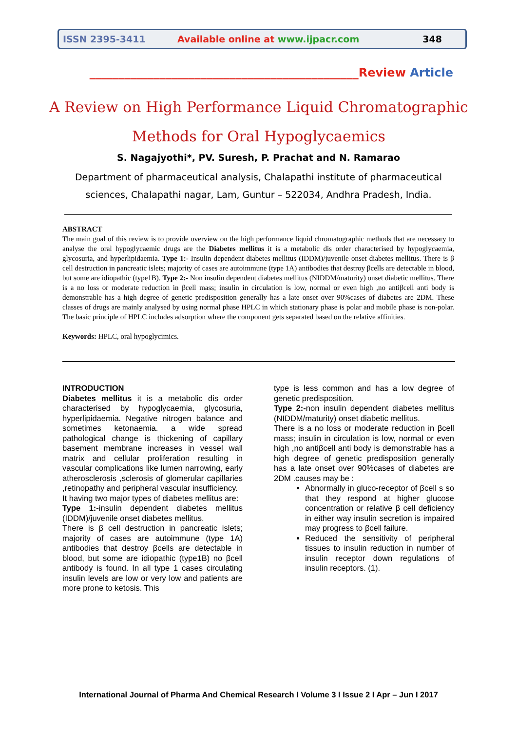ISSN 2395-3411
Available online at www.ijpacr.com
348
______________________________________________Review Article
A Review on High Performance Liquid Chromatographic Methods for Oral Hypoglycaemics
S. Nagajyothi*, PV. Suresh, P. Prachat and N. Ramarao
Department of pharmaceutical analysis, Chalapathi institute of pharmaceutical
sciences, Chalapathi nagar, Lam, Guntur – 522034, Andhra Pradesh, India.
ABSTRACT
The main goal of this review is to provide overview on the high performance liquid chromatographic methods that are necessary to analyse the oral hypoglycaemic drugs are the Diabetes mellitus it is a metabolic dis order characterised by hypoglycaemia, glycosuria, and hyperlipidaemia. Type 1:- Insulin dependent diabetes mellitus (IDDM)/juvenile onset diabetes mellitus. There is β cell destruction in pancreatic islets; majority of cases are autoimmune (type 1A) antibodies that destroy βcells are detectable in blood, but some are idiopathic (type1B). Type 2:- Non insulin dependent diabetes mellitus (NIDDM/maturity) onset diabetic mellitus. There is a no loss or moderate reduction in βcell mass; insulin in circulation is low, normal or even high ,no antiβcell anti body is demonstrable has a high degree of genetic predisposition generally has a late onset over 90%cases of diabetes are 2DM. These classes of drugs are mainly analysed by using normal phase HPLC in which stationary phase is polar and mobile phase is non-polar. The basic principle of HPLC includes adsorption where the component gets separated based on the relative affinities.
Keywords: HPLC, oral hypoglycimics.
INTRODUCTION
Diabetes mellitus it is a metabolic dis order characterised by hypoglycaemia, glycosuria, hyperlipidaemia. Negative nitrogen balance and sometimes ketonaemia. a wide spread pathological change is thickening of capillary basement membrane increases in vessel wall matrix and cellular proliferation resulting in vascular complications like lumen narrowing, early atherosclerosis ,sclerosis of glomerular capillaries ,retinopathy and peripheral vascular insufficiency.
It having two major types of diabetes mellitus are:
Type 1:-insulin dependent diabetes mellitus (IDDM)/juvenile onset diabetes mellitus.
There is β cell destruction in pancreatic islets; majority of cases are autoimmune (type 1A) antibodies that destroy βcells are detectable in blood, but some are idiopathic (type1B) no βcell antibody is found. In all type 1 cases circulating insulin levels are low or very low and patients are more prone to ketosis. This
type is less common and has a low degree of genetic predisposition.
Type 2:-non insulin dependent diabetes mellitus (NIDDM/maturity) onset diabetic mellitus.
There is a no loss or moderate reduction in βcell mass; insulin in circulation is low, normal or even high ,no antiβcell anti body is demonstrable has a high degree of genetic predisposition generally has a late onset over 90%cases of diabetes are 2DM .causes may be :
Abnormally in gluco-receptor of βcell s so that they respond at higher glucose concentration or relative β cell deficiency in either way insulin secretion is impaired may progress to βcell failure.
Reduced the sensitivity of peripheral tissues to insulin reduction in number of insulin receptor down regulations of insulin receptors. (1).
International Journal of Pharma And Chemical Research I Volume 3 I Issue 2 I Apr – Jun I 2017